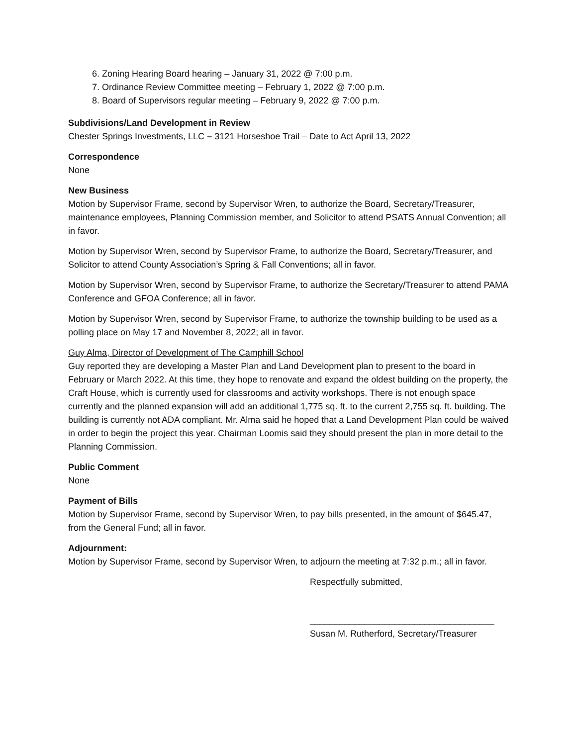6. Zoning Hearing Board hearing – January 31, 2022 @ 7:00 p.m.
7. Ordinance Review Committee meeting – February 1, 2022 @ 7:00 p.m.
8. Board of Supervisors regular meeting – February 9, 2022 @ 7:00 p.m.
Subdivisions/Land Development in Review
Chester Springs Investments, LLC – 3121 Horseshoe Trail – Date to Act April 13, 2022
Correspondence
None
New Business
Motion by Supervisor Frame, second by Supervisor Wren, to authorize the Board, Secretary/Treasurer, maintenance employees, Planning Commission member, and Solicitor to attend PSATS Annual Convention; all in favor.
Motion by Supervisor Wren, second by Supervisor Frame, to authorize the Board, Secretary/Treasurer, and Solicitor to attend County Association’s Spring & Fall Conventions; all in favor.
Motion by Supervisor Wren, second by Supervisor Frame, to authorize the Secretary/Treasurer to attend PAMA Conference and GFOA Conference; all in favor.
Motion by Supervisor Wren, second by Supervisor Frame, to authorize the township building to be used as a polling place on May 17 and November 8, 2022; all in favor.
Guy Alma, Director of Development of The Camphill School
Guy reported they are developing a Master Plan and Land Development plan to present to the board in February or March 2022. At this time, they hope to renovate and expand the oldest building on the property, the Craft House, which is currently used for classrooms and activity workshops. There is not enough space currently and the planned expansion will add an additional 1,775 sq. ft. to the current 2,755 sq. ft. building. The building is currently not ADA compliant. Mr. Alma said he hoped that a Land Development Plan could be waived in order to begin the project this year. Chairman Loomis said they should present the plan in more detail to the Planning Commission.
Public Comment
None
Payment of Bills
Motion by Supervisor Frame, second by Supervisor Wren, to pay bills presented, in the amount of $645.47, from the General Fund; all in favor.
Adjournment:
Motion by Supervisor Frame, second by Supervisor Wren, to adjourn the meeting at 7:32 p.m.; all in favor.
Respectfully submitted,
_____________________________________
Susan M. Rutherford, Secretary/Treasurer